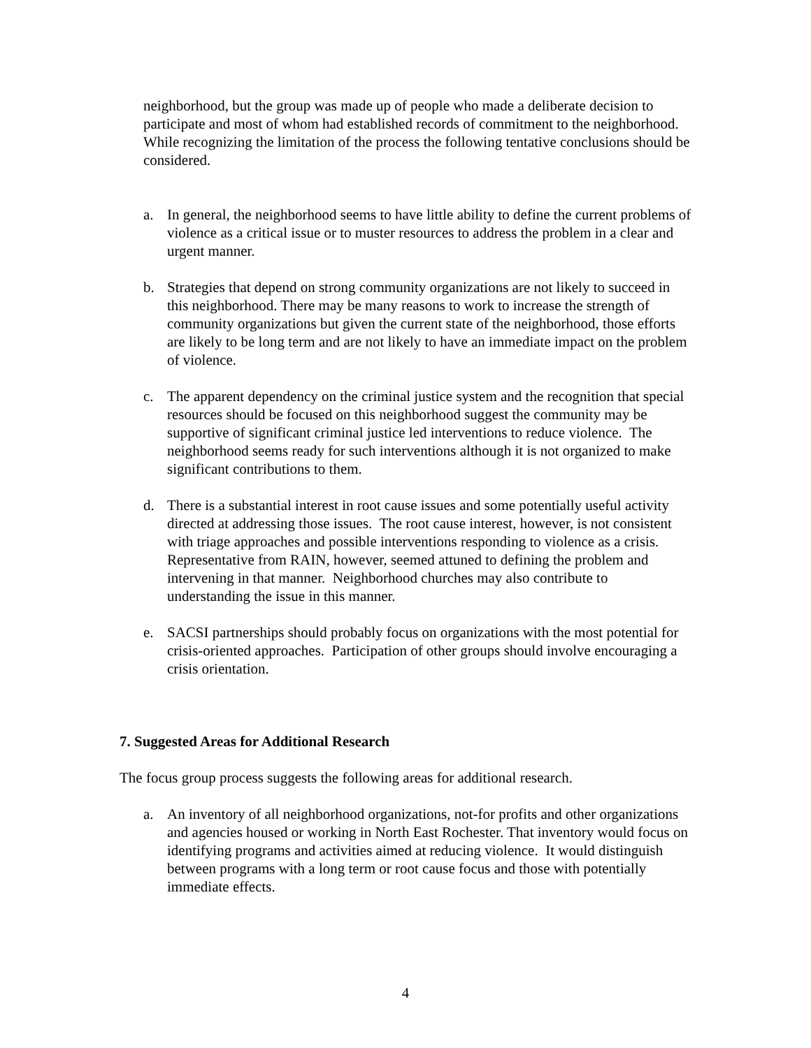neighborhood, but the group was made up of people who made a deliberate decision to participate and most of whom had established records of commitment to the neighborhood. While recognizing the limitation of the process the following tentative conclusions should be considered.
a. In general, the neighborhood seems to have little ability to define the current problems of violence as a critical issue or to muster resources to address the problem in a clear and urgent manner.
b. Strategies that depend on strong community organizations are not likely to succeed in this neighborhood. There may be many reasons to work to increase the strength of community organizations but given the current state of the neighborhood, those efforts are likely to be long term and are not likely to have an immediate impact on the problem of violence.
c. The apparent dependency on the criminal justice system and the recognition that special resources should be focused on this neighborhood suggest the community may be supportive of significant criminal justice led interventions to reduce violence. The neighborhood seems ready for such interventions although it is not organized to make significant contributions to them.
d. There is a substantial interest in root cause issues and some potentially useful activity directed at addressing those issues. The root cause interest, however, is not consistent with triage approaches and possible interventions responding to violence as a crisis. Representative from RAIN, however, seemed attuned to defining the problem and intervening in that manner. Neighborhood churches may also contribute to understanding the issue in this manner.
e. SACSI partnerships should probably focus on organizations with the most potential for crisis-oriented approaches. Participation of other groups should involve encouraging a crisis orientation.
7. Suggested Areas for Additional Research
The focus group process suggests the following areas for additional research.
a. An inventory of all neighborhood organizations, not-for profits and other organizations and agencies housed or working in North East Rochester. That inventory would focus on identifying programs and activities aimed at reducing violence. It would distinguish between programs with a long term or root cause focus and those with potentially immediate effects.
4